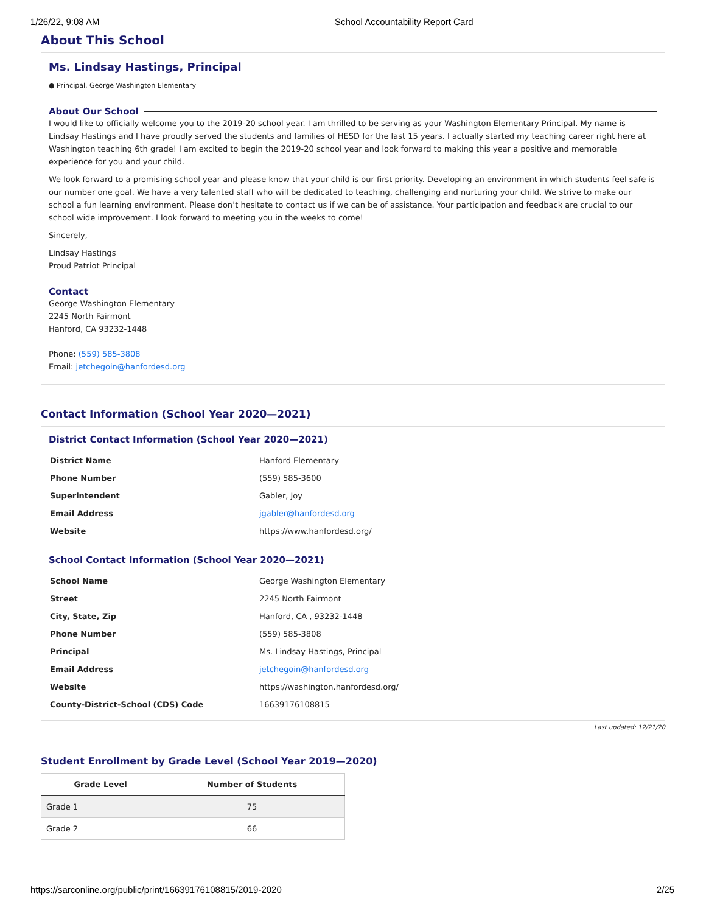1/26/22, 9:08 AM School Accountability Report Card
About This School
Ms. Lindsay Hastings, Principal
● Principal, George Washington Elementary
About Our School
I would like to officially welcome you to the 2019-20 school year. I am thrilled to be serving as your Washington Elementary Principal. My name is Lindsay Hastings and I have proudly served the students and families of HESD for the last 15 years. I actually started my teaching career right here at Washington teaching 6th grade! I am excited to begin the 2019-20 school year and look forward to making this year a positive and memorable experience for you and your child.
We look forward to a promising school year and please know that your child is our first priority. Developing an environment in which students feel safe is our number one goal. We have a very talented staff who will be dedicated to teaching, challenging and nurturing your child. We strive to make our school a fun learning environment. Please don’t hesitate to contact us if we can be of assistance. Your participation and feedback are crucial to our school wide improvement. I look forward to meeting you in the weeks to come!
Sincerely,
Lindsay Hastings
Proud Patriot Principal
Contact
George Washington Elementary
2245 North Fairmont
Hanford, CA 93232-1448
Phone: (559) 585-3808
Email: jetchegoin@hanfordesd.org
Contact Information (School Year 2020—2021)
District Contact Information (School Year 2020—2021)
| District Name | Hanford Elementary |
| Phone Number | (559) 585-3600 |
| Superintendent | Gabler, Joy |
| Email Address | jgabler@hanfordesd.org |
| Website | https://www.hanfordesd.org/ |
School Contact Information (School Year 2020—2021)
| School Name | George Washington Elementary |
| Street | 2245 North Fairmont |
| City, State, Zip | Hanford, CA , 93232-1448 |
| Phone Number | (559) 585-3808 |
| Principal | Ms. Lindsay Hastings, Principal |
| Email Address | jetchegoin@hanfordesd.org |
| Website | https://washington.hanfordesd.org/ |
| County-District-School (CDS) Code | 16639176108815 |
Last updated: 12/21/20
Student Enrollment by Grade Level (School Year 2019—2020)
| Grade Level | Number of Students |
| --- | --- |
| Grade 1 | 75 |
| Grade 2 | 66 |
https://sarconline.org/public/print/16639176108815/2019-2020 2/25